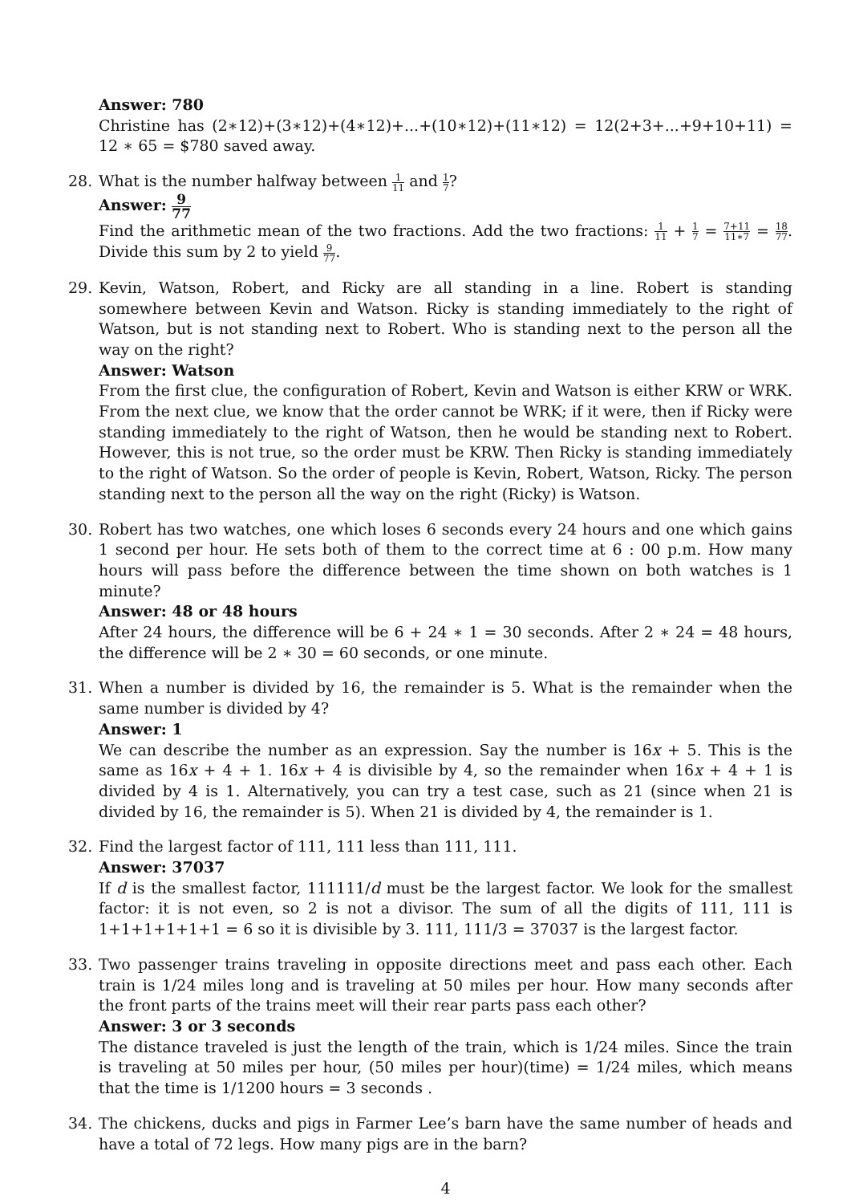Answer: 780
Christine has (2∗12)+(3∗12)+(4∗12)+...+(10∗12)+(11∗12) = 12(2+3+...+9+10+11) = 12 ∗ 65 = $780 saved away.
28. What is the number halfway between 1 11 and 1 7?
Answer: 9 77
Find the arithmetic mean of the two fractions. Add the two fractions: 1 11 + 1 7 = 7+11 11∗7 = 18 77. Divide this sum by 2 to yield 9 77.
29. Kevin, Watson, Robert, and Ricky are all standing in a line. Robert is standing somewhere between Kevin and Watson. Ricky is standing immediately to the right of Watson, but is not standing next to Robert. Who is standing next to the person all the way on the right?
Answer: Watson
From the first clue, the configuration of Robert, Kevin and Watson is either KRW or WRK. From the next clue, we know that the order cannot be WRK; if it were, then if Ricky were standing immediately to the right of Watson, then he would be standing next to Robert. However, this is not true, so the order must be KRW. Then Ricky is standing immediately to the right of Watson. So the order of people is Kevin, Robert, Watson, Ricky. The person standing next to the person all the way on the right (Ricky) is Watson.
30. Robert has two watches, one which loses 6 seconds every 24 hours and one which gains 1 second per hour. He sets both of them to the correct time at 6 : 00 p.m. How many hours will pass before the difference between the time shown on both watches is 1 minute?
Answer: 48 or 48 hours
After 24 hours, the difference will be 6 + 24 ∗ 1 = 30 seconds. After 2 ∗ 24 = 48 hours, the difference will be 2 ∗ 30 = 60 seconds, or one minute.
31. When a number is divided by 16, the remainder is 5. What is the remainder when the same number is divided by 4?
Answer: 1
We can describe the number as an expression. Say the number is 16x + 5. This is the same as 16x + 4 + 1. 16x + 4 is divisible by 4, so the remainder when 16x + 4 + 1 is divided by 4 is 1. Alternatively, you can try a test case, such as 21 (since when 21 is divided by 16, the remainder is 5). When 21 is divided by 4, the remainder is 1.
32. Find the largest factor of 111, 111 less than 111, 111.
Answer: 37037
If d is the smallest factor, 111111/d must be the largest factor. We look for the smallest factor: it is not even, so 2 is not a divisor. The sum of all the digits of 111, 111 is 1+1+1+1+1+1 = 6 so it is divisible by 3. 111, 111/3 = 37037 is the largest factor.
33. Two passenger trains traveling in opposite directions meet and pass each other. Each train is 1/24 miles long and is traveling at 50 miles per hour. How many seconds after the front parts of the trains meet will their rear parts pass each other?
Answer: 3 or 3 seconds
The distance traveled is just the length of the train, which is 1/24 miles. Since the train is traveling at 50 miles per hour, (50 miles per hour)(time) = 1/24 miles, which means that the time is 1/1200 hours = 3 seconds .
34. The chickens, ducks and pigs in Farmer Lee’s barn have the same number of heads and have a total of 72 legs. How many pigs are in the barn?
4